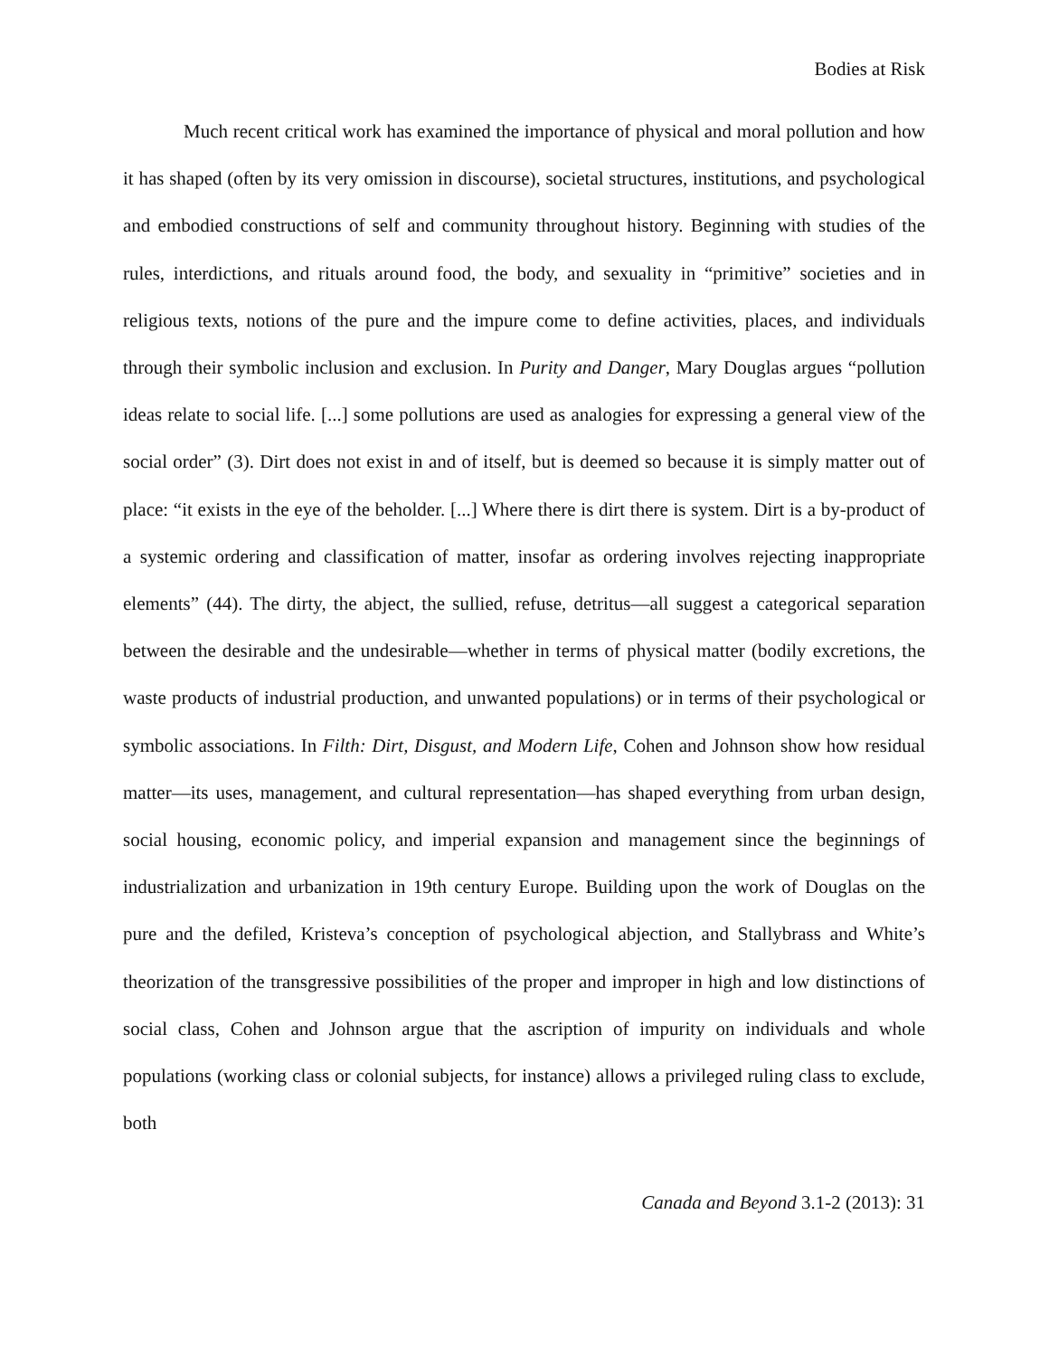Bodies at Risk
Much recent critical work has examined the importance of physical and moral pollution and how it has shaped (often by its very omission in discourse), societal structures, institutions, and psychological and embodied constructions of self and community throughout history. Beginning with studies of the rules, interdictions, and rituals around food, the body, and sexuality in “primitive” societies and in religious texts, notions of the pure and the impure come to define activities, places, and individuals through their symbolic inclusion and exclusion. In Purity and Danger, Mary Douglas argues “pollution ideas relate to social life. [...] some pollutions are used as analogies for expressing a general view of the social order” (3). Dirt does not exist in and of itself, but is deemed so because it is simply matter out of place: “it exists in the eye of the beholder. [...] Where there is dirt there is system. Dirt is a by-product of a systemic ordering and classification of matter, insofar as ordering involves rejecting inappropriate elements” (44). The dirty, the abject, the sullied, refuse, detritus—all suggest a categorical separation between the desirable and the undesirable—whether in terms of physical matter (bodily excretions, the waste products of industrial production, and unwanted populations) or in terms of their psychological or symbolic associations. In Filth: Dirt, Disgust, and Modern Life, Cohen and Johnson show how residual matter—its uses, management, and cultural representation—has shaped everything from urban design, social housing, economic policy, and imperial expansion and management since the beginnings of industrialization and urbanization in 19th century Europe. Building upon the work of Douglas on the pure and the defiled, Kristeva’s conception of psychological abjection, and Stallybrass and White’s theorization of the transgressive possibilities of the proper and improper in high and low distinctions of social class, Cohen and Johnson argue that the ascription of impurity on individuals and whole populations (working class or colonial subjects, for instance) allows a privileged ruling class to exclude, both
Canada and Beyond 3.1-2 (2013): 31